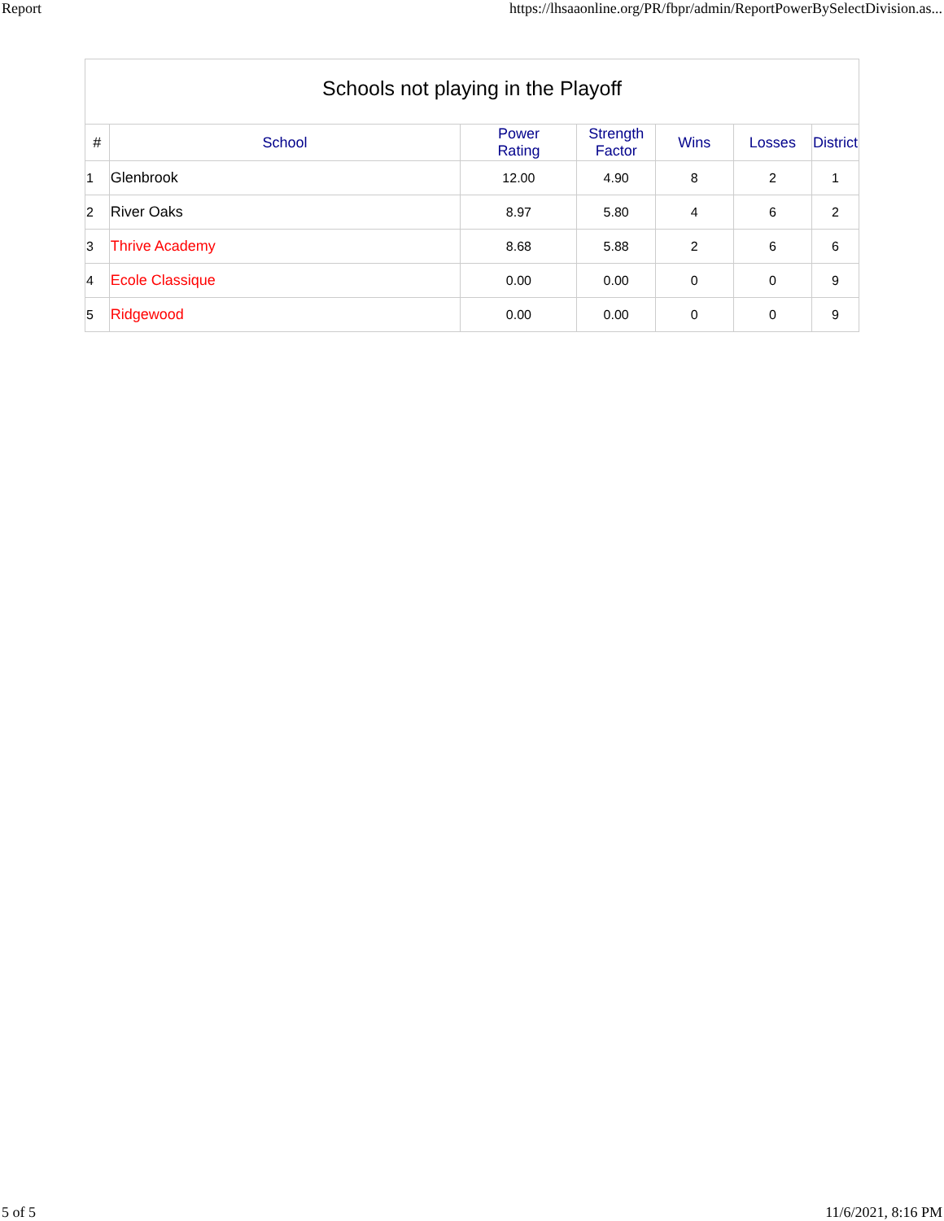Report https://lhsaaonline.org/PR/fbpr/admin/ReportPowerBySelectDivision.as...
Schools not playing in the Playoff
| # | School | Power Rating | Strength Factor | Wins | Losses | District |
| --- | --- | --- | --- | --- | --- | --- |
| 1 | Glenbrook | 12.00 | 4.90 | 8 | 2 | 1 |
| 2 | River Oaks | 8.97 | 5.80 | 4 | 6 | 2 |
| 3 | Thrive Academy | 8.68 | 5.88 | 2 | 6 | 6 |
| 4 | Ecole Classique | 0.00 | 0.00 | 0 | 0 | 9 |
| 5 | Ridgewood | 0.00 | 0.00 | 0 | 0 | 9 |
5 of 5 11/6/2021, 8:16 PM